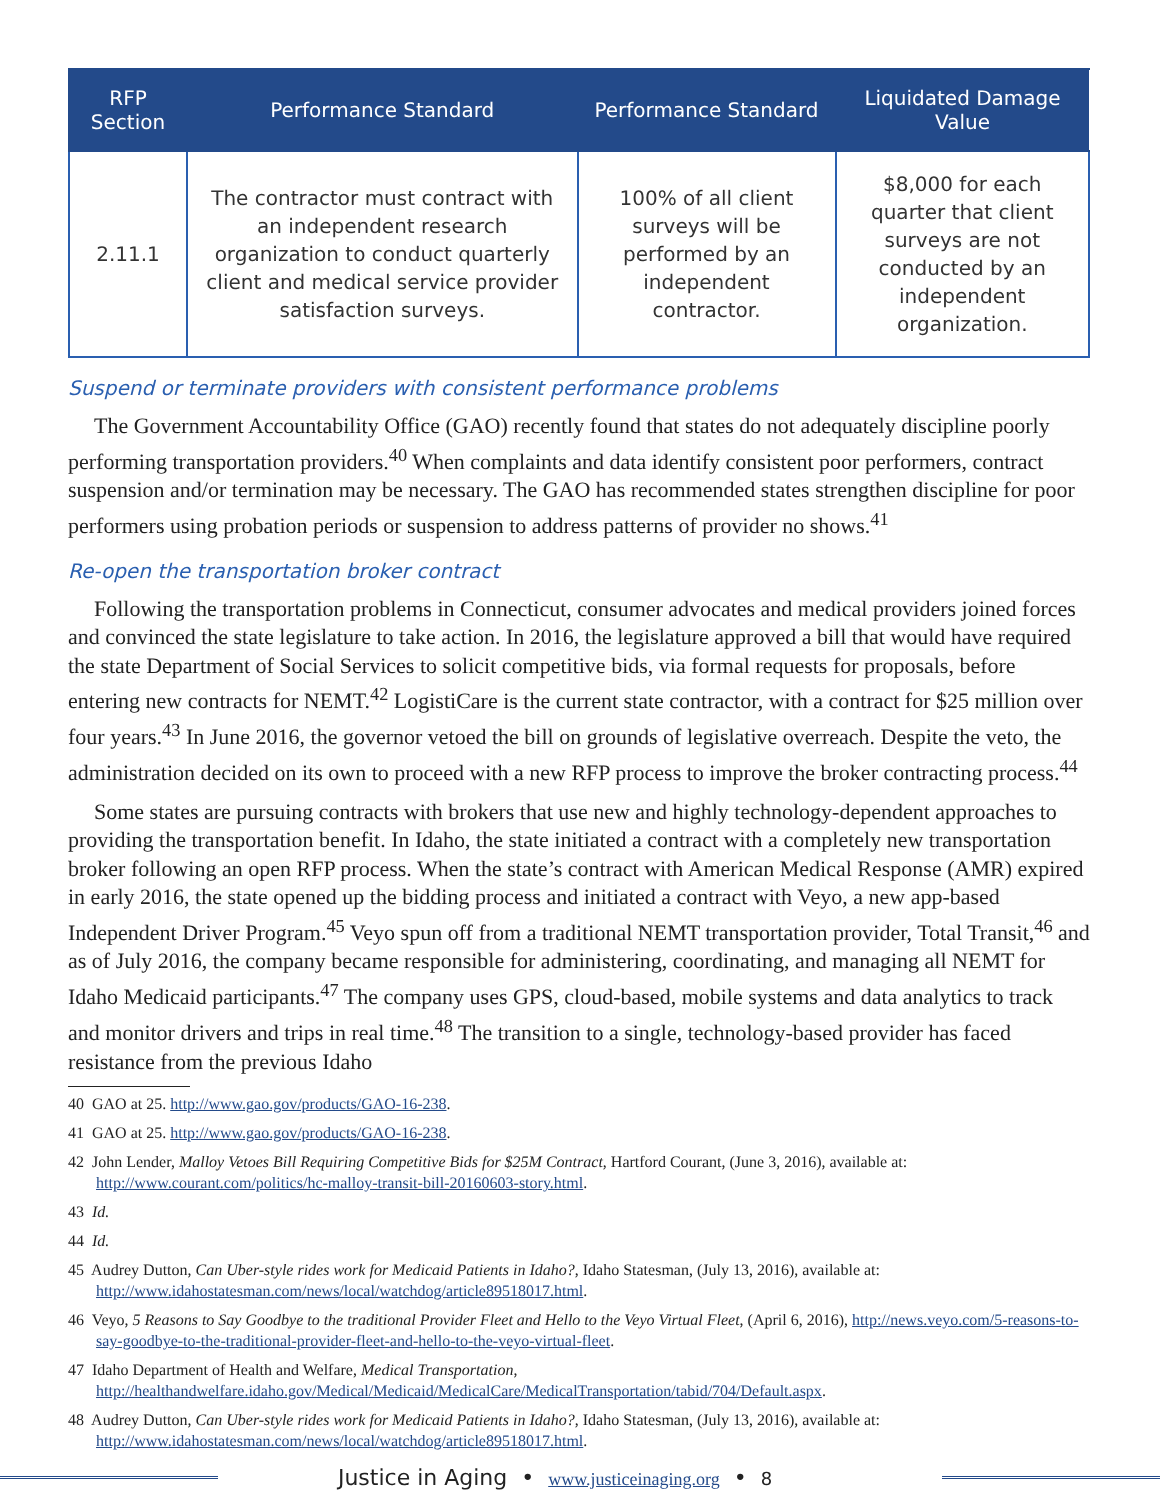| RFP Section | Performance Standard | Performance Standard | Liquidated Damage Value |
| --- | --- | --- | --- |
| 2.11.1 | The contractor must contract with an independent research organization to conduct quarterly client and medical service provider satisfaction surveys. | 100% of all client surveys will be performed by an independent contractor. | $8,000 for each quarter that client surveys are not conducted by an independent organization. |
Suspend or terminate providers with consistent performance problems
The Government Accountability Office (GAO) recently found that states do not adequately discipline poorly performing transportation providers.<sup>40</sup> When complaints and data identify consistent poor performers, contract suspension and/or termination may be necessary. The GAO has recommended states strengthen discipline for poor performers using probation periods or suspension to address patterns of provider no shows.<sup>41</sup>
Re-open the transportation broker contract
Following the transportation problems in Connecticut, consumer advocates and medical providers joined forces and convinced the state legislature to take action. In 2016, the legislature approved a bill that would have required the state Department of Social Services to solicit competitive bids, via formal requests for proposals, before entering new contracts for NEMT.<sup>42</sup> LogistiCare is the current state contractor, with a contract for $25 million over four years.<sup>43</sup> In June 2016, the governor vetoed the bill on grounds of legislative overreach. Despite the veto, the administration decided on its own to proceed with a new RFP process to improve the broker contracting process.<sup>44</sup>
Some states are pursuing contracts with brokers that use new and highly technology-dependent approaches to providing the transportation benefit. In Idaho, the state initiated a contract with a completely new transportation broker following an open RFP process. When the state’s contract with American Medical Response (AMR) expired in early 2016, the state opened up the bidding process and initiated a contract with Veyo, a new app-based Independent Driver Program.<sup>45</sup> Veyo spun off from a traditional NEMT transportation provider, Total Transit,<sup>46</sup> and as of July 2016, the company became responsible for administering, coordinating, and managing all NEMT for Idaho Medicaid participants.<sup>47</sup> The company uses GPS, cloud-based, mobile systems and data analytics to track and monitor drivers and trips in real time.<sup>48</sup> The transition to a single, technology-based provider has faced resistance from the previous Idaho
40 GAO at 25. http://www.gao.gov/products/GAO-16-238.
41 GAO at 25. http://www.gao.gov/products/GAO-16-238.
42 John Lender, Malloy Vetoes Bill Requiring Competitive Bids for $25M Contract, Hartford Courant, (June 3, 2016), available at: http://www.courant.com/politics/hc-malloy-transit-bill-20160603-story.html.
43 Id.
44 Id.
45 Audrey Dutton, Can Uber-style rides work for Medicaid Patients in Idaho?, Idaho Statesman, (July 13, 2016), available at: http://www.idahostatesman.com/news/local/watchdog/article89518017.html.
46 Veyo, 5 Reasons to Say Goodbye to the traditional Provider Fleet and Hello to the Veyo Virtual Fleet, (April 6, 2016), http://news.veyo.com/5-reasons-to-say-goodbye-to-the-traditional-provider-fleet-and-hello-to-the-veyo-virtual-fleet.
47 Idaho Department of Health and Welfare, Medical Transportation, http://healthandwelfare.idaho.gov/Medical/Medicaid/MedicalCare/MedicalTransportation/tabid/704/Default.aspx.
48 Audrey Dutton, Can Uber-style rides work for Medicaid Patients in Idaho?, Idaho Statesman, (July 13, 2016), available at: http://www.idahostatesman.com/news/local/watchdog/article89518017.html.
Justice in Aging • www.justiceinaging.org • 8